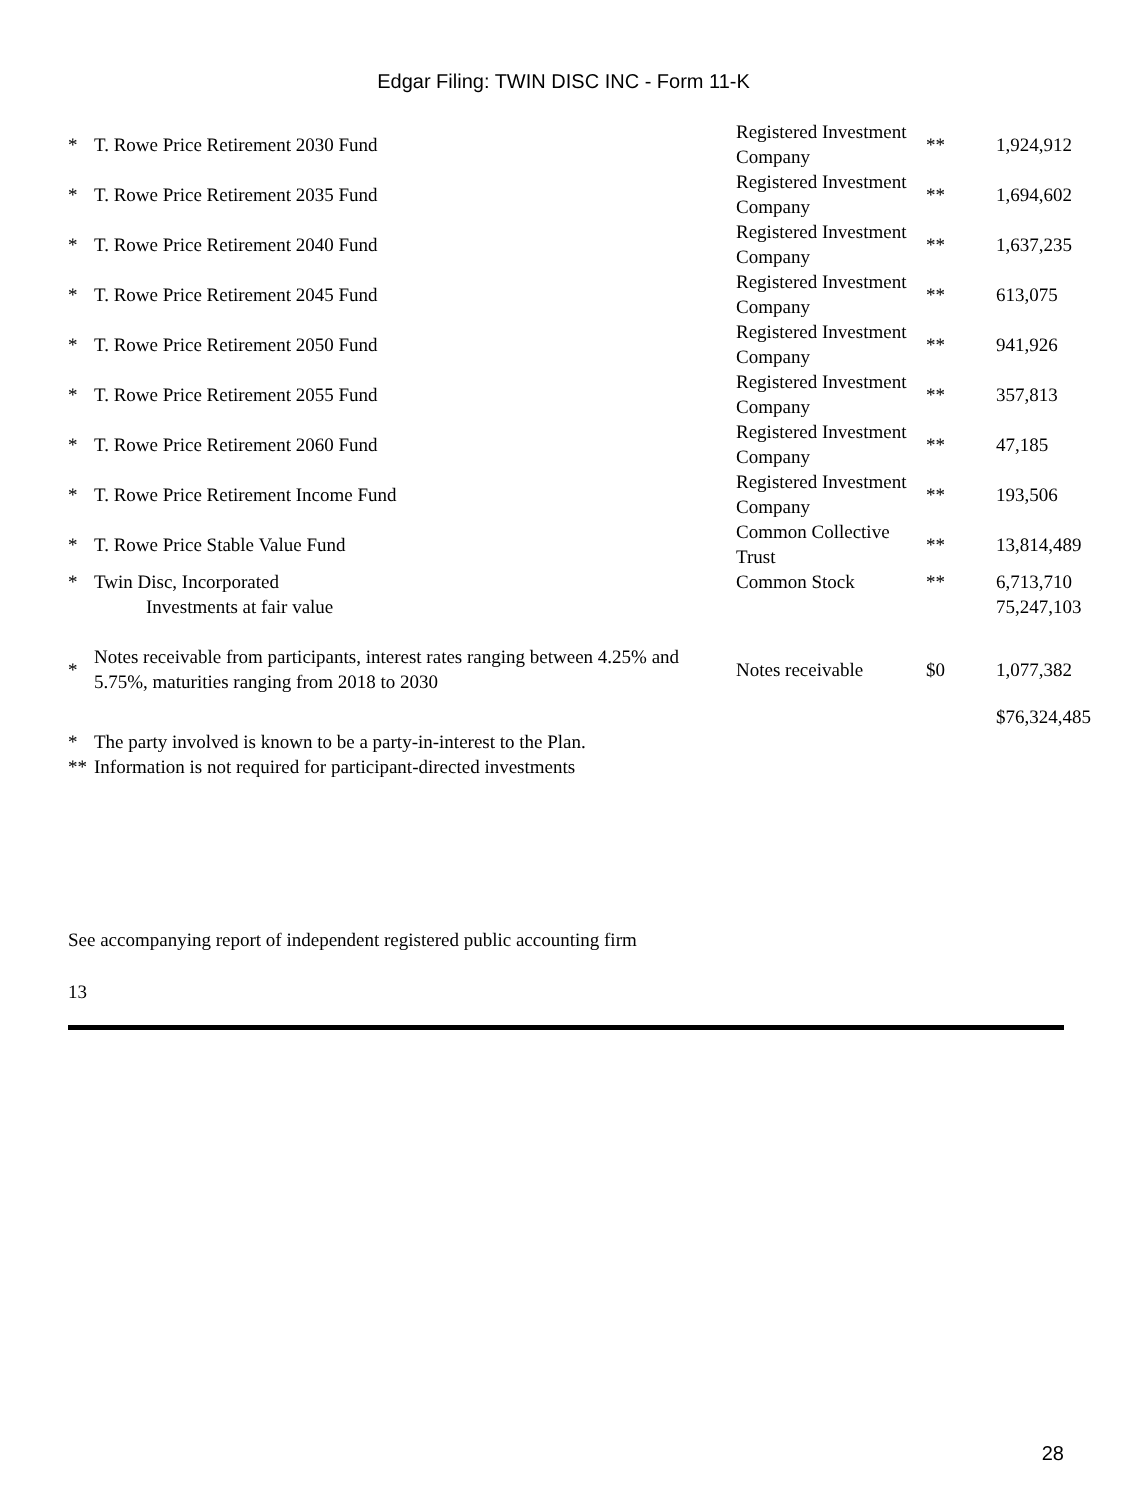Edgar Filing: TWIN DISC INC - Form 11-K
| * | T. Rowe Price Retirement 2030 Fund | Registered Investment Company | ** | 1,924,912 |
| * | T. Rowe Price Retirement 2035 Fund | Registered Investment Company | ** | 1,694,602 |
| * | T. Rowe Price Retirement 2040 Fund | Registered Investment Company | ** | 1,637,235 |
| * | T. Rowe Price Retirement 2045 Fund | Registered Investment Company | ** | 613,075 |
| * | T. Rowe Price Retirement 2050 Fund | Registered Investment Company | ** | 941,926 |
| * | T. Rowe Price Retirement 2055 Fund | Registered Investment Company | ** | 357,813 |
| * | T. Rowe Price Retirement 2060 Fund | Registered Investment Company | ** | 47,185 |
| * | T. Rowe Price Retirement Income Fund | Registered Investment Company | ** | 193,506 |
| * | T. Rowe Price Stable Value Fund | Common Collective Trust | ** | 13,814,489 |
| * | Twin Disc, Incorporated | Common Stock | ** | 6,713,710 |
| | Investments at fair value | | | 75,247,103 |
| * | Notes receivable from participants, interest rates ranging between 4.25% and 5.75%, maturities ranging from 2018 to 2030 | Notes receivable | $0 | 1,077,382 |
| | | | | $76,324,485 |
| * | The party involved is known to be a party-in-interest to the Plan. | | | |
| ** | Information is not required for participant-directed investments | | | |
See accompanying report of independent registered public accounting firm
13
28